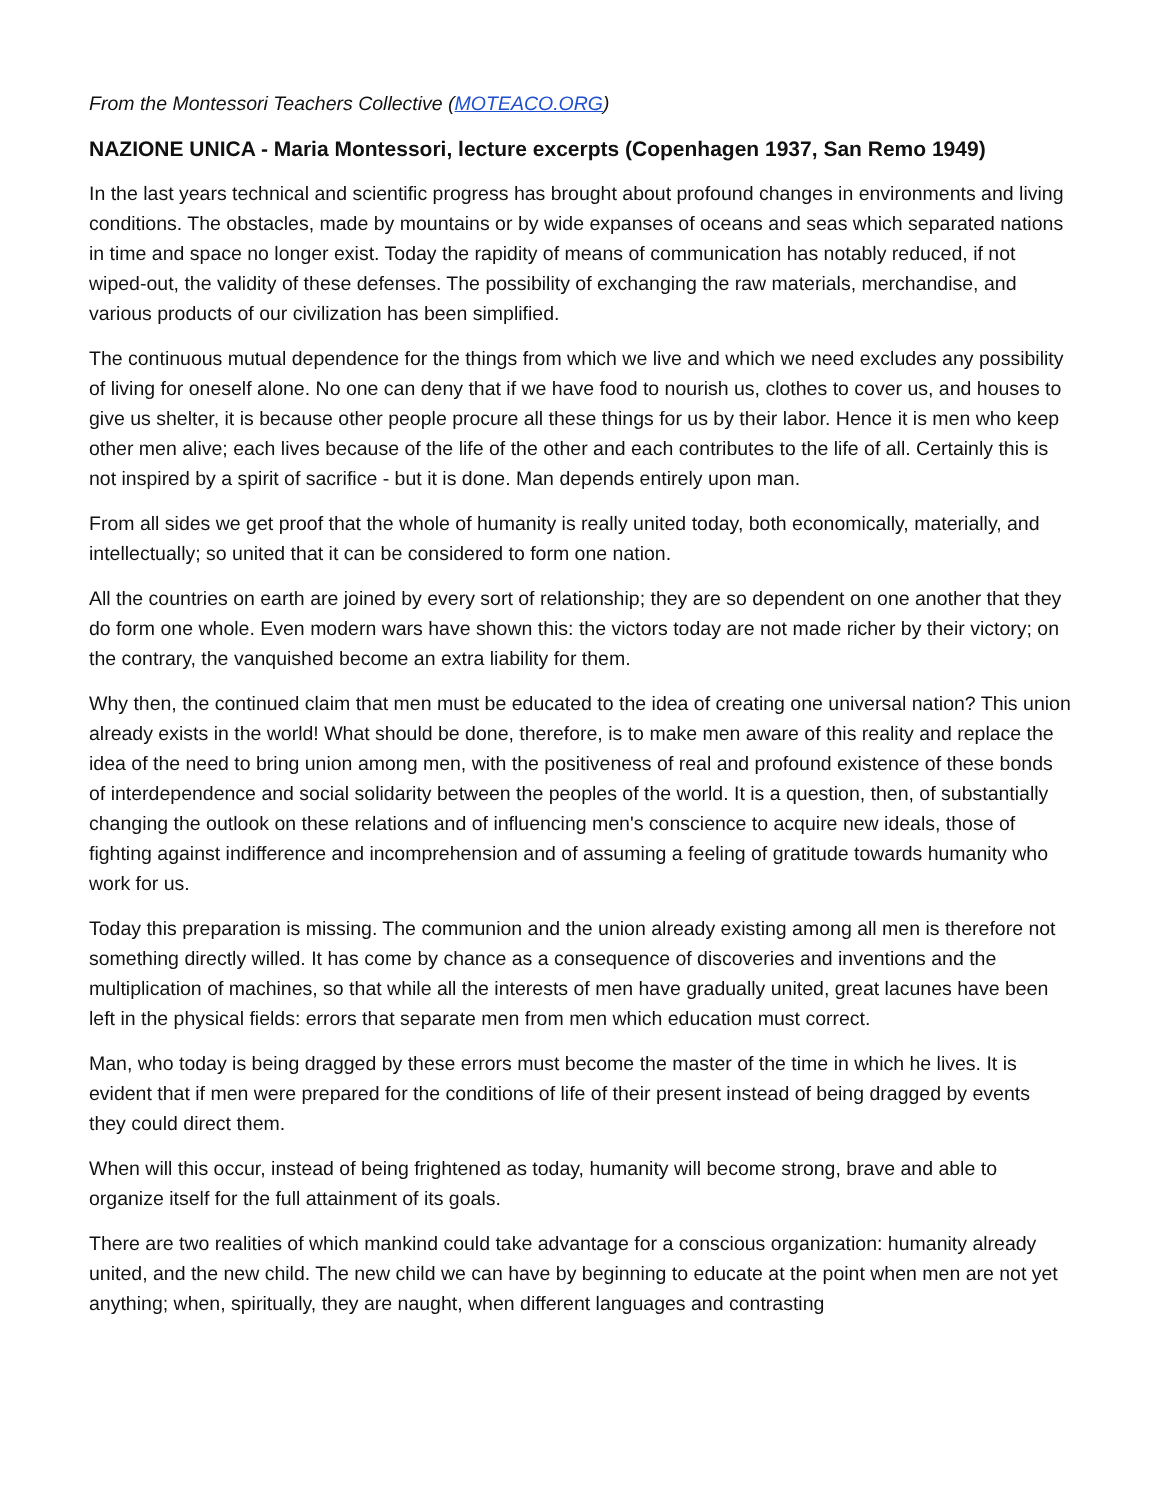From the Montessori Teachers Collective (MOTEACO.ORG)
NAZIONE UNICA - Maria Montessori, lecture excerpts (Copenhagen 1937, San Remo 1949)
In the last years technical and scientific progress has brought about profound changes in environments and living conditions. The obstacles, made by mountains or by wide expanses of oceans and seas which separated nations in time and space no longer exist. Today the rapidity of means of communication has notably reduced, if not wiped-out, the validity of these defenses. The possibility of exchanging the raw materials, merchandise, and various products of our civilization has been simplified.
The continuous mutual dependence for the things from which we live and which we need excludes any possibility of living for oneself alone. No one can deny that if we have food to nourish us, clothes to cover us, and houses to give us shelter, it is because other people procure all these things for us by their labor. Hence it is men who keep other men alive; each lives because of the life of the other and each contributes to the life of all. Certainly this is not inspired by a spirit of sacrifice - but it is done. Man depends entirely upon man.
From all sides we get proof that the whole of humanity is really united today, both economically, materially, and intellectually; so united that it can be considered to form one nation.
All the countries on earth are joined by every sort of relationship; they are so dependent on one another that they do form one whole. Even modern wars have shown this: the victors today are not made richer by their victory; on the contrary, the vanquished become an extra liability for them.
Why then, the continued claim that men must be educated to the idea of creating one universal nation? This union already exists in the world! What should be done, therefore, is to make men aware of this reality and replace the idea of the need to bring union among men, with the positiveness of real and profound existence of these bonds of interdependence and social solidarity between the peoples of the world. It is a question, then, of substantially changing the outlook on these relations and of influencing men's conscience to acquire new ideals, those of fighting against indifference and incomprehension and of assuming a feeling of gratitude towards humanity who work for us.
Today this preparation is missing. The communion and the union already existing among all men is therefore not something directly willed. It has come by chance as a consequence of discoveries and inventions and the multiplication of machines, so that while all the interests of men have gradually united, great lacunes have been left in the physical fields: errors that separate men from men which education must correct.
Man, who today is being dragged by these errors must become the master of the time in which he lives. It is evident that if men were prepared for the conditions of life of their present instead of being dragged by events they could direct them.
When will this occur, instead of being frightened as today, humanity will become strong, brave and able to organize itself for the full attainment of its goals.
There are two realities of which mankind could take advantage for a conscious organization: humanity already united, and the new child. The new child we can have by beginning to educate at the point when men are not yet anything; when, spiritually, they are naught, when different languages and contrasting